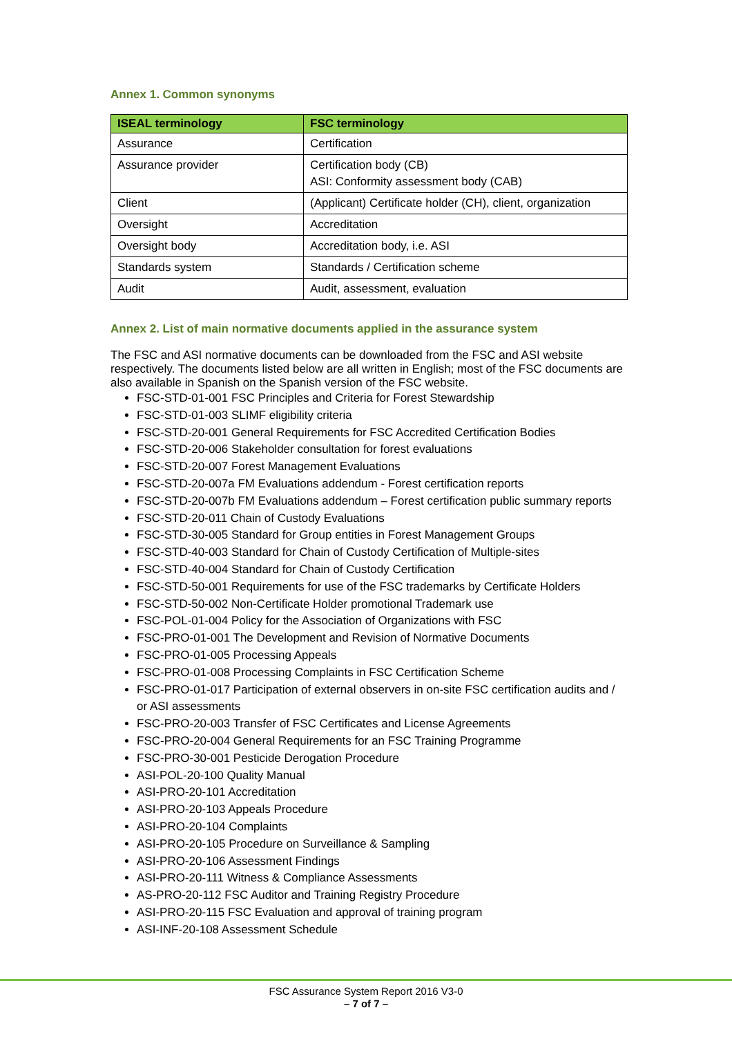Annex 1. Common synonyms
| ISEAL terminology | FSC terminology |
| --- | --- |
| Assurance | Certification |
| Assurance provider | Certification body (CB) ASI: Conformity assessment body (CAB) |
| Client | (Applicant) Certificate holder (CH), client, organization |
| Oversight | Accreditation |
| Oversight body | Accreditation body, i.e. ASI |
| Standards system | Standards / Certification scheme |
| Audit | Audit, assessment, evaluation |
Annex 2. List of main normative documents applied in the assurance system
The FSC and ASI normative documents can be downloaded from the FSC and ASI website respectively. The documents listed below are all written in English; most of the FSC documents are also available in Spanish on the Spanish version of the FSC website.
FSC-STD-01-001 FSC Principles and Criteria for Forest Stewardship
FSC-STD-01-003 SLIMF eligibility criteria
FSC-STD-20-001 General Requirements for FSC Accredited Certification Bodies
FSC-STD-20-006 Stakeholder consultation for forest evaluations
FSC-STD-20-007 Forest Management Evaluations
FSC-STD-20-007a FM Evaluations addendum - Forest certification reports
FSC-STD-20-007b FM Evaluations addendum – Forest certification public summary reports
FSC-STD-20-011 Chain of Custody Evaluations
FSC-STD-30-005 Standard for Group entities in Forest Management Groups
FSC-STD-40-003 Standard for Chain of Custody Certification of Multiple-sites
FSC-STD-40-004 Standard for Chain of Custody Certification
FSC-STD-50-001 Requirements for use of the FSC trademarks by Certificate Holders
FSC-STD-50-002 Non-Certificate Holder promotional Trademark use
FSC-POL-01-004 Policy for the Association of Organizations with FSC
FSC-PRO-01-001 The Development and Revision of Normative Documents
FSC-PRO-01-005 Processing Appeals
FSC-PRO-01-008 Processing Complaints in FSC Certification Scheme
FSC-PRO-01-017 Participation of external observers in on-site FSC certification audits and / or ASI assessments
FSC-PRO-20-003 Transfer of FSC Certificates and License Agreements
FSC-PRO-20-004 General Requirements for an FSC Training Programme
FSC-PRO-30-001 Pesticide Derogation Procedure
ASI-POL-20-100 Quality Manual
ASI-PRO-20-101 Accreditation
ASI-PRO-20-103 Appeals Procedure
ASI-PRO-20-104 Complaints
ASI-PRO-20-105 Procedure on Surveillance & Sampling
ASI-PRO-20-106 Assessment Findings
ASI-PRO-20-111 Witness & Compliance Assessments
AS-PRO-20-112 FSC Auditor and Training Registry Procedure
ASI-PRO-20-115 FSC Evaluation and approval of training program
ASI-INF-20-108 Assessment Schedule
FSC Assurance System Report 2016 V3-0
– 7 of 7 –